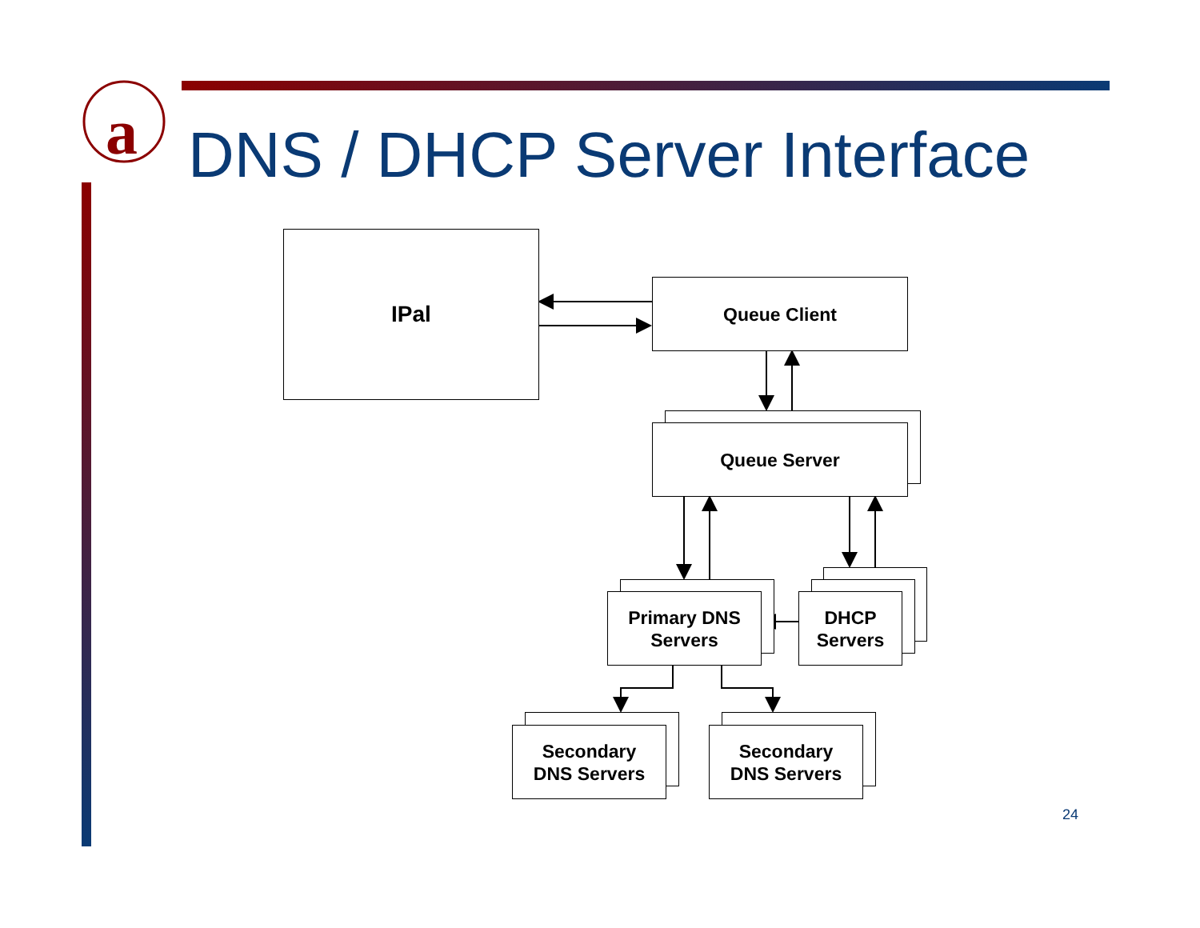a
DNS / DHCP Server Interface
IPal
Queue Client
Queue Server
Primary DNS
Servers
DHCP
Servers
Secondary
DNS Servers
Secondary
DNS Servers
24